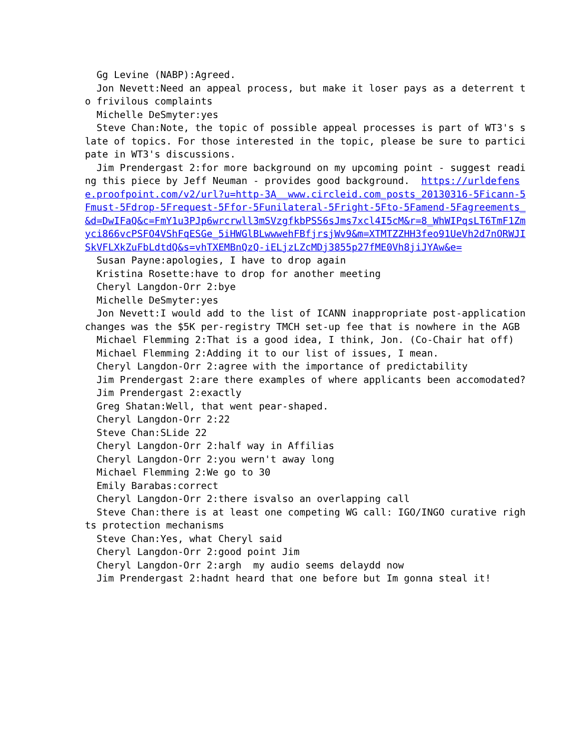Gg Levine (NABP):Agreed. Jon Nevett:Need an appeal process, but make it loser pays as a deterrent to frivilous complaints Michelle DeSmyter:yes Steve Chan:Note, the topic of possible appeal processes is part of WT3's slate of topics. For those interested in the topic, please be sure to participate in WT3's discussions. Jim Prendergast 2:for more background on my upcoming point - suggest reading this piece by Jeff Neuman - provides good background. https://urldefense.proofpoint.com/v2/url?u=http-3A__www.circleid.com_posts_20130316-5Ficann-5Fmust-5Fdrop-5Frequest-5Ffor-5Funilateral-5Fright-5Fto-5Famend-5Fagreements_&d=DwIFaQ&c=FmY1u3PJp6wrcrwll3mSVzgfkbPSS6sJms7xcl4I5cM&r=8_WhWIPqsLT6TmF1Zmyci866vcPSFO4VShFqESGe_5iHWGlBLwwwehFBfjrsjWv9&m=XTMTZZHH3feo91UeVh2d7nORWJISkVFLXkZuFbLdtdQ&s=vhTXEMBnQzQ-iELjzLZcMDj3855p27fME0Vh8jiJYAw&e= Susan Payne:apologies, I have to drop again Kristina Rosette:have to drop for another meeting Cheryl Langdon-Orr 2:bye Michelle DeSmyter:yes Jon Nevett:I would add to the list of ICANN inappropriate post-application changes was the $5K per-registry TMCH set-up fee that is nowhere in the AGB Michael Flemming 2:That is a good idea, I think, Jon. (Co-Chair hat off) Michael Flemming 2:Adding it to our list of issues, I mean. Cheryl Langdon-Orr 2:agree with the importance of predictability Jim Prendergast 2:are there examples of where applicants been accomodated? Jim Prendergast 2:exactly Greg Shatan:Well, that went pear-shaped. Cheryl Langdon-Orr 2:22 Steve Chan:SLide 22 Cheryl Langdon-Orr 2:half way in Affilias Cheryl Langdon-Orr 2:you wern't away long Michael Flemming 2:We go to 30 Emily Barabas:correct Cheryl Langdon-Orr 2:there isvalso an overlapping call Steve Chan:there is at least one competing WG call: IGO/INGO curative rights protection mechanisms Steve Chan:Yes, what Cheryl said Cheryl Langdon-Orr 2:good point Jim Cheryl Langdon-Orr 2:argh my audio seems delaydd now Jim Prendergast 2:hadnt heard that one before but Im gonna steal it!